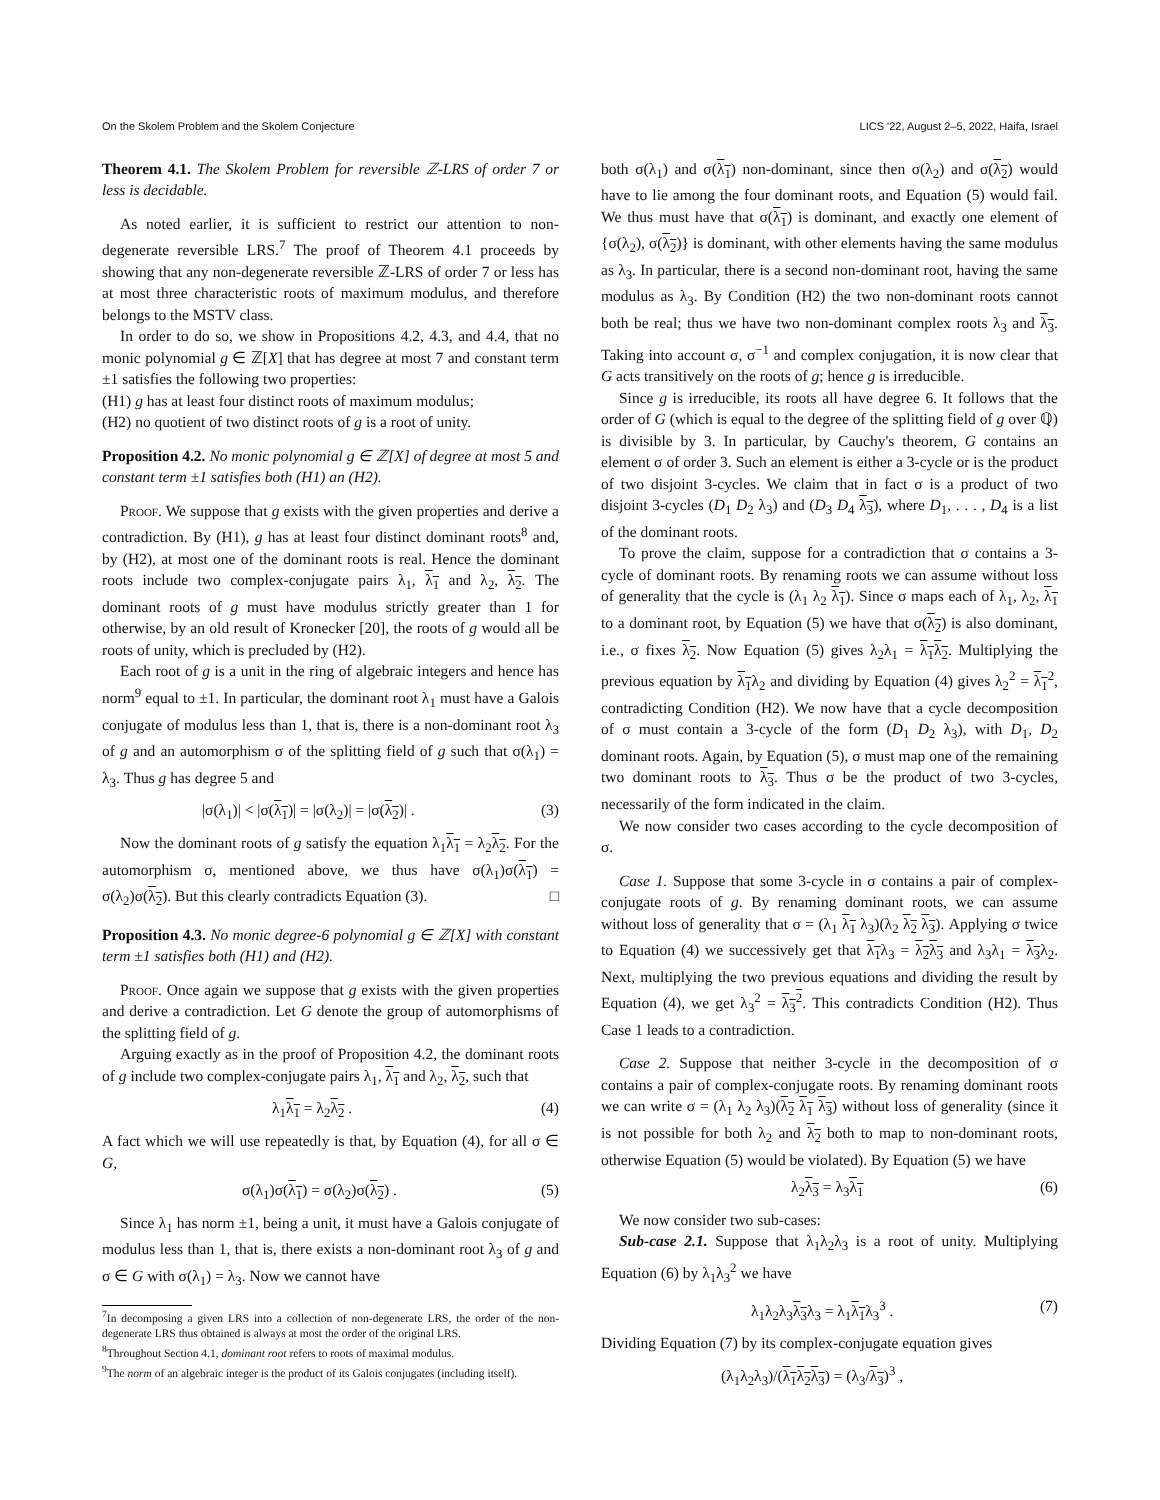On the Skolem Problem and the Skolem Conjecture LICS '22, August 2–5, 2022, Haifa, Israel
Theorem 4.1. The Skolem Problem for reversible ℤ-LRS of order 7 or less is decidable.
As noted earlier, it is sufficient to restrict our attention to non-degenerate reversible LRS.<sup>7</sup> The proof of Theorem 4.1 proceeds by showing that any non-degenerate reversible ℤ-LRS of order 7 or less has at most three characteristic roots of maximum modulus, and therefore belongs to the MSTV class.
In order to do so, we show in Propositions 4.2, 4.3, and 4.4, that no monic polynomial g ∈ ℤ[X] that has degree at most 7 and constant term ±1 satisfies the following two properties:
(H1) g has at least four distinct roots of maximum modulus;
(H2) no quotient of two distinct roots of g is a root of unity.
Proposition 4.2. No monic polynomial g ∈ ℤ[X] of degree at most 5 and constant term ±1 satisfies both (H1) an (H2).
Proof. We suppose that g exists with the given properties and derive a contradiction. By (H1), g has at least four distinct dominant roots<sup>8</sup> and, by (H2), at most one of the dominant roots is real. Hence the dominant roots include two complex-conjugate pairs λ<sub>1</sub>, λ<sub>1</sub> and λ<sub>2</sub>, λ<sub>2</sub>. The dominant roots of g must have modulus strictly greater than 1 for otherwise, by an old result of Kronecker [20], the roots of g would all be roots of unity, which is precluded by (H2).
Each root of g is a unit in the ring of algebraic integers and hence has norm<sup>9</sup> equal to ±1. In particular, the dominant root λ<sub>1</sub> must have a Galois conjugate of modulus less than 1, that is, there is a non-dominant root λ<sub>3</sub> of g and an automorphism σ of the splitting field of g such that σ(λ<sub>1</sub>) = λ<sub>3</sub>. Thus g has degree 5 and
|σ(λ<sub>1</sub>)| < |σ(λ<sub>1</sub>)| = |σ(λ<sub>2</sub>)| = |σ(λ<sub>2</sub>)| . (3)
Now the dominant roots of g satisfy the equation λ<sub>1</sub>λ<sub>1</sub> = λ<sub>2</sub>λ<sub>2</sub>. For the automorphism σ, mentioned above, we thus have σ(λ<sub>1</sub>)σ(λ<sub>1</sub>) = σ(λ<sub>2</sub>)σ(λ<sub>2</sub>). But this clearly contradicts Equation (3). □
Proposition 4.3. No monic degree-6 polynomial g ∈ ℤ[X] with constant term ±1 satisfies both (H1) and (H2).
Proof. Once again we suppose that g exists with the given properties and derive a contradiction. Let G denote the group of automorphisms of the splitting field of g.
Arguing exactly as in the proof of Proposition 4.2, the dominant roots of g include two complex-conjugate pairs λ<sub>1</sub>, λ<sub>1</sub> and λ<sub>2</sub>, λ<sub>2</sub>, such that
λ<sub>1</sub>λ<sub>1</sub> = λ<sub>2</sub>λ<sub>2</sub> . (4)
A fact which we will use repeatedly is that, by Equation (4), for all σ ∈ G,
σ(λ<sub>1</sub>)σ(λ<sub>1</sub>) = σ(λ<sub>2</sub>)σ(λ<sub>2</sub>) . (5)
Since λ<sub>1</sub> has norm ±1, being a unit, it must have a Galois conjugate of modulus less than 1, that is, there exists a non-dominant root λ<sub>3</sub> of g and σ ∈ G with σ(λ<sub>1</sub>) = λ<sub>3</sub>. Now we cannot have
<sup>7</sup> In decomposing a given LRS into a collection of non-degenerate LRS, the order of the non-degenerate LRS thus obtained is always at most the order of the original LRS.
<sup>8</sup> Throughout Section 4.1, dominant root refers to roots of maximal modulus.
<sup>9</sup> The norm of an algebraic integer is the product of its Galois conjugates (including itself).
both σ(λ<sub>1</sub>) and σ(λ<sub>1</sub>) non-dominant, since then σ(λ<sub>2</sub>) and σ(λ<sub>2</sub>) would have to lie among the four dominant roots, and Equation (5) would fail. We thus must have that σ(λ<sub>1</sub>) is dominant, and exactly one element of {σ(λ<sub>2</sub>), σ(λ<sub>2</sub>)} is dominant, with other elements having the same modulus as λ<sub>3</sub>. In particular, there is a second non-dominant root, having the same modulus as λ<sub>3</sub>. By Condition (H2) the two non-dominant roots cannot both be real; thus we have two non-dominant complex roots λ<sub>3</sub> and λ<sub>3</sub>. Taking into account σ, σ<sup>−1</sup> and complex conjugation, it is now clear that G acts transitively on the roots of g; hence g is irreducible.
Since g is irreducible, its roots all have degree 6. It follows that the order of G (which is equal to the degree of the splitting field of g over ℚ) is divisible by 3. In particular, by Cauchy's theorem, G contains an element σ of order 3. Such an element is either a 3-cycle or is the product of two disjoint 3-cycles. We claim that in fact σ is a product of two disjoint 3-cycles (D<sub>1</sub> D<sub>2</sub> λ<sub>3</sub>) and (D<sub>3</sub> D<sub>4</sub> λ<sub>3</sub>), where D<sub>1</sub>, . . . , D<sub>4</sub> is a list of the dominant roots.
To prove the claim, suppose for a contradiction that σ contains a 3-cycle of dominant roots. By renaming roots we can assume without loss of generality that the cycle is (λ<sub>1</sub> λ<sub>2</sub> λ<sub>1</sub>). Since σ maps each of λ<sub>1</sub>, λ<sub>2</sub>, λ<sub>1</sub> to a dominant root, by Equation (5) we have that σ(λ<sub>2</sub>) is also dominant, i.e., σ fixes λ<sub>2</sub>. Now Equation (5) gives λ<sub>2</sub>λ<sub>1</sub> = λ<sub>1</sub>λ<sub>2</sub>. Multiplying the previous equation by λ<sub>1</sub>λ<sub>2</sub> and dividing by Equation (4) gives λ<sub>2</sub><sup>2</sup> = λ<sub>1</sub><sup>2</sup>, contradicting Condition (H2). We now have that a cycle decomposition of σ must contain a 3-cycle of the form (D<sub>1</sub> D<sub>2</sub> λ<sub>3</sub>), with D<sub>1</sub>, D<sub>2</sub> dominant roots. Again, by Equation (5), σ must map one of the remaining two dominant roots to λ<sub>3</sub>. Thus σ be the product of two 3-cycles, necessarily of the form indicated in the claim.
We now consider two cases according to the cycle decomposition of σ.
Case 1. Suppose that some 3-cycle in σ contains a pair of complex-conjugate roots of g. By renaming dominant roots, we can assume without loss of generality that σ = (λ<sub>1</sub> λ<sub>1</sub> λ<sub>3</sub>)(λ<sub>2</sub> λ<sub>2</sub> λ<sub>3</sub>). Applying σ twice to Equation (4) we successively get that λ<sub>1</sub>λ<sub>3</sub> = λ<sub>2</sub>λ<sub>3</sub> and λ<sub>3</sub>λ<sub>1</sub> = λ<sub>3</sub>λ<sub>2</sub>. Next, multiplying the two previous equations and dividing the result by Equation (4), we get λ<sub>3</sub><sup>2</sup> = λ<sub>3</sub><sup>2</sup>. This contradicts Condition (H2). Thus Case 1 leads to a contradiction.
Case 2. Suppose that neither 3-cycle in the decomposition of σ contains a pair of complex-conjugate roots. By renaming dominant roots we can write σ = (λ<sub>1</sub> λ<sub>2</sub> λ<sub>3</sub>)(λ<sub>2</sub> λ<sub>1</sub> λ<sub>3</sub>) without loss of generality (since it is not possible for both λ<sub>2</sub> and λ<sub>2</sub> both to map to non-dominant roots, otherwise Equation (5) would be violated). By Equation (5) we have
λ<sub>2</sub>λ<sub>3</sub> = λ<sub>3</sub>λ<sub>1</sub> (6)
We now consider two sub-cases:
Sub-case 2.1. Suppose that λ<sub>1</sub>λ<sub>2</sub>λ<sub>3</sub> is a root of unity. Multiplying Equation (6) by λ<sub>1</sub>λ<sub>3</sub><sup>2</sup> we have
λ<sub>1</sub>λ<sub>2</sub>λ<sub>3</sub>λ<sub>3</sub>λ<sub>3</sub> = λ<sub>1</sub>λ<sub>1</sub>λ<sub>3</sub><sup>3</sup> . (7)
Dividing Equation (7) by its complex-conjugate equation gives
(λ<sub>1</sub>λ<sub>2</sub>λ<sub>3</sub>)/(λ<sub>1</sub>λ<sub>2</sub>λ<sub>3</sub>) = (λ<sub>3</sub>/λ<sub>3</sub>)<sup>3</sup> ,